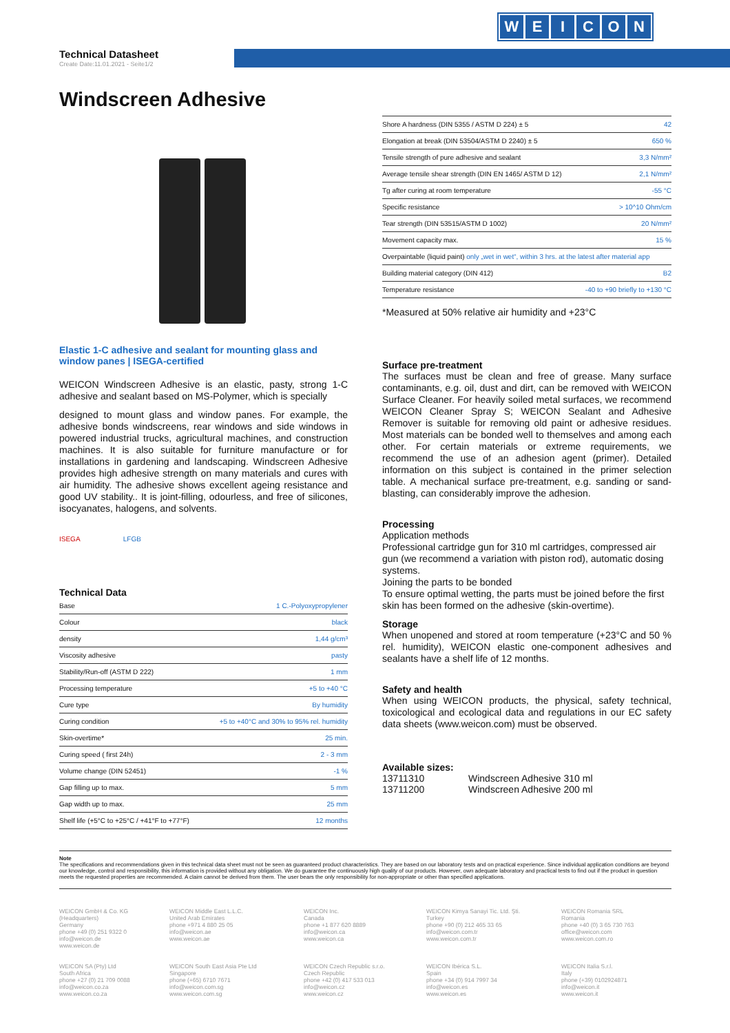WEICON
Technical Datasheet
Create Date:11.01.2021 - Seite1/2
Windscreen Adhesive
Elastic 1-C adhesive and sealant for mounting glass and window panes | ISEGA-certified
WEICON Windscreen Adhesive is an elastic, pasty, strong 1-C adhesive and sealant based on MS-Polymer, which is specially
designed to mount glass and window panes. For example, the adhesive bonds windscreens, rear windows and side windows in powered industrial trucks, agricultural machines, and construction machines. It is also suitable for furniture manufacture or for installations in gardening and landscaping. Windscreen Adhesive provides high adhesive strength on many materials and cures with air humidity. The adhesive shows excellent ageing resistance and good UV stability.. It is joint-filling, odourless, and free of silicones, isocyanates, halogens, and solvents.
ISEGA LFGB
Technical Data
| Base | 1 C.-Polyoxypropylener |
| Colour | black |
| density | 1,44 g/cm³ |
| Viscosity adhesive | pasty |
| Stability/Run-off (ASTM D 222) | 1 mm |
| Processing temperature | +5 to +40 °C |
| Cure type | By humidity |
| Curing condition | +5 to +40°C and 30% to 95% rel. humidity |
| Skin-overtime* | 25 min. |
| Curing speed ( first 24h) | 2 - 3 mm |
| Volume change (DIN 52451) | -1 % |
| Gap filling up to max. | 5 mm |
| Gap width up to max. | 25 mm |
| Shelf life (+5°C to +25°C / +41°F to +77°F) | 12 months |
| Shore A hardness (DIN 5355 / ASTM D 224) ± 5 | 42 |
| Elongation at break (DIN 53504/ASTM D 2240) ± 5 | 650 % |
| Tensile strength of pure adhesive and sealant | 3,3 N/mm² |
| Average tensile shear strength (DIN EN 1465/ ASTM D 12) | 2,1 N/mm² |
| Tg after curing at room temperature | -55 °C |
| Specific resistance | > 10^10 Ohm/cm |
| Tear strength (DIN 53515/ASTM D 1002) | 20 N/mm² |
| Movement capacity max. | 15 % |
| Overpaintable (liquid paint) only „wet in wet“, within 3 hrs. at the latest after material app | |
| Building material category (DIN 412) | B2 |
| Temperature resistance | -40 to +90 briefly to +130 °C |
*Measured at 50% relative air humidity and +23°C
Surface pre-treatment
The surfaces must be clean and free of grease. Many surface contaminants, e.g. oil, dust and dirt, can be removed with WEICON Surface Cleaner. For heavily soiled metal surfaces, we recommend WEICON Cleaner Spray S; WEICON Sealant and Adhesive Remover is suitable for removing old paint or adhesive residues. Most materials can be bonded well to themselves and among each other. For certain materials or extreme requirements, we recommend the use of an adhesion agent (primer). Detailed information on this subject is contained in the primer selection table. A mechanical surface pre-treatment, e.g. sanding or sand-blasting, can considerably improve the adhesion.
Processing
Application methods
Professional cartridge gun for 310 ml cartridges, compressed air gun (we recommend a variation with piston rod), automatic dosing systems.
Joining the parts to be bonded
To ensure optimal wetting, the parts must be joined before the first skin has been formed on the adhesive (skin-overtime).
Storage
When unopened and stored at room temperature (+23°C and 50 % rel. humidity), WEICON elastic one-component adhesives and sealants have a shelf life of 12 months.
Safety and health
When using WEICON products, the physical, safety technical, toxicological and ecological data and regulations in our EC safety data sheets (www.weicon.com) must be observed.
Available sizes:
| 13711310 | Windscreen Adhesive 310 ml |
| 13711200 | Windscreen Adhesive 200 ml |
Note
The specifications and recommendations given in this technical data sheet must not be seen as guaranteed product characteristics. They are based on our laboratory tests and on practical experience. Since individual application conditions are beyond our knowledge, control and responsibility, this information is provided without any obligation. We do guarantee the continuously high quality of our products. However, own adequate laboratory and practical tests to find out if the product in question meets the requested properties are recommended. A claim cannot be derived from them. The user bears the only responsibility for non-appropriate or other than specified applications.
WEICON GmbH & Co. KG
(Headquarters)
Germany
phone +49 (0) 251 9322 0
info@weicon.de
www.weicon.de
WEICON Middle East L.L.C.
United Arab Emirates
phone +971 4 880 25 05
info@weicon.ae
www.weicon.ae
WEICON Inc.
Canada
phone +1 877 620 8889
info@weicon.ca
www.weicon.ca
WEICON Kimya Sanayi Tic. Ltd. Şti.
Turkey
phone +90 (0) 212 465 33 65
info@weicon.com.tr
www.weicon.com.tr
WEICON Romania SRL
Romania
phone +40 (0) 3 65 730 763
office@weicon.com
www.weicon.com.ro
WEICON SA (Pty) Ltd
South Africa
phone +27 (0) 21 709 0088
info@weicon.co.za
www.weicon.co.za
WEICON South East Asia Pte Ltd
Singapore
phone (+65) 6710 7671
info@weicon.com.sg
www.weicon.com.sg
WEICON Czech Republic s.r.o.
Czech Republic
phone +42 (0) 417 533 013
info@weicon.cz
www.weicon.cz
WEICON Ibérica S.L.
Spain
phone +34 (0) 914 7997 34
info@weicon.es
www.weicon.es
WEICON Italia S.r.l.
Italy
phone (+39) 0102924871
info@weicon.it
www.weicon.it